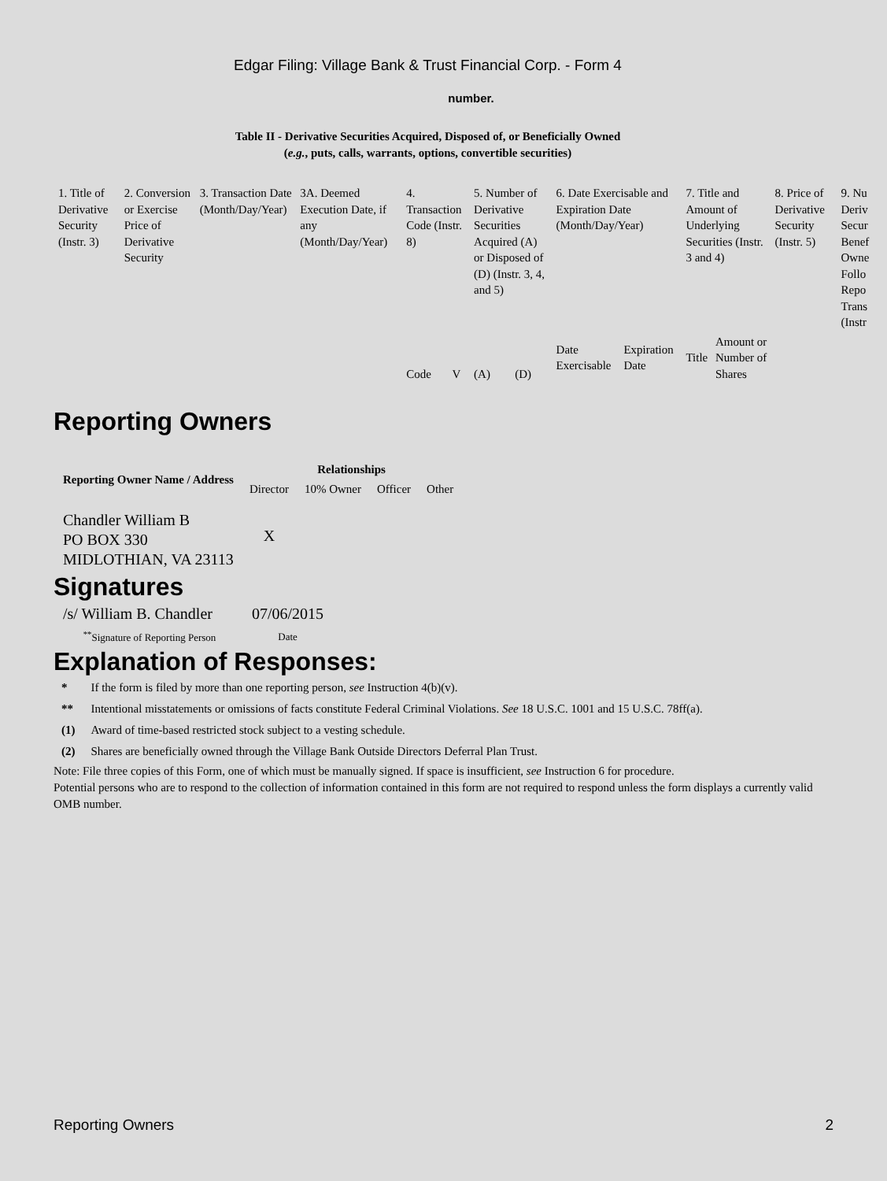Edgar Filing: Village Bank & Trust Financial Corp. - Form 4
number.
Table II - Derivative Securities Acquired, Disposed of, or Beneficially Owned
(e.g., puts, calls, warrants, options, convertible securities)
| 1. Title of Derivative Security (Instr. 3) | 2. Conversion or Exercise Price of Derivative Security | 3. Transaction Date (Month/Day/Year) | 3A. Deemed Execution Date, if any (Month/Day/Year) | 4. Transaction Code (Instr. 8) | | 5. Number of Derivative Securities Acquired (A) or Disposed of (D) (Instr. 3, 4, and 5) | | 6. Date Exercisable and Expiration Date (Month/Day/Year) | | 7. Title and Amount of Underlying Securities (Instr. 3 and 4) | | 8. Price of Derivative Security (Instr. 5) | 9. Nu Deriv Secur Benef Owne Follo Repo Trans (Instr |
| | | | | Code | V | (A) | (D) | Date Exercisable | Expiration Date | Title | Amount or Number of Shares | | |
Reporting Owners
| Reporting Owner Name / Address | Relationships | | | |
| --- | --- | --- | --- | --- |
| | Director | 10% Owner | Officer | Other |
| Chandler William B PO BOX 330 MIDLOTHIAN, VA 23113 | X | | | |
Signatures
| /s/ William B. Chandler | 07/06/2015 |
| <sup>**</sup> Signature of Reporting Person | Date |
Explanation of Responses:
| * | If the form is filed by more than one reporting person, see Instruction 4(b)(v). |
| ** | Intentional misstatements or omissions of facts constitute Federal Criminal Violations. See 18 U.S.C. 1001 and 15 U.S.C. 78ff(a). |
| (1) | Award of time-based restricted stock subject to a vesting schedule. |
| (2) | Shares are beneficially owned through the Village Bank Outside Directors Deferral Plan Trust. |
Note: File three copies of this Form, one of which must be manually signed. If space is insufficient, see Instruction 6 for procedure.
Potential persons who are to respond to the collection of information contained in this form are not required to respond unless the form displays a currently valid OMB number.
Reporting Owners 2